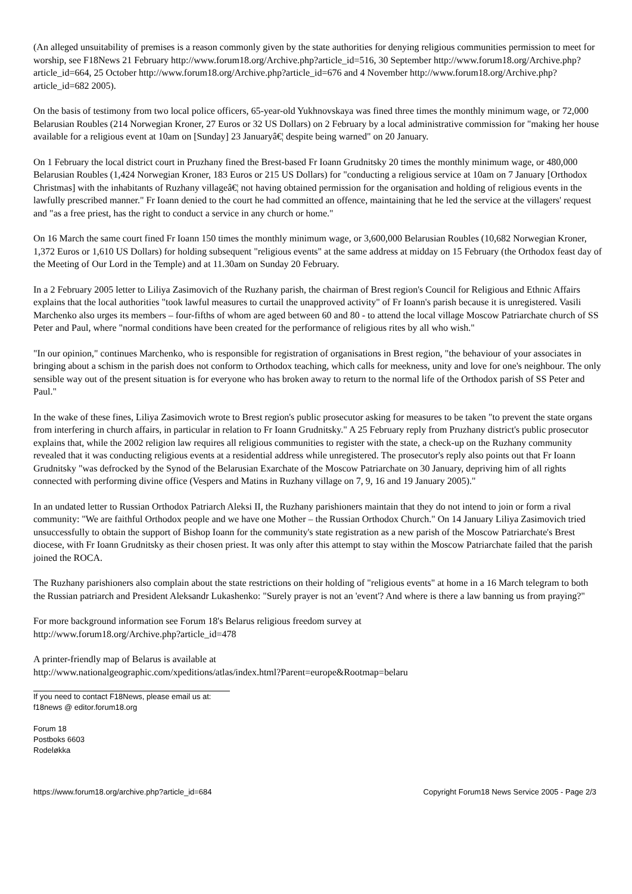(An alleged unsuitability of premises is a reason commonly given by the state authorities for denying religious communities permission to meet for worship, see F18News 21 February http://www.forum18.org/Archive.php?article_id=516, 30 September http://www.forum18.org/Archive.php?article_id=664, 25 October http://www.forum18.org/Archive.php?article_id=676 and 4 November http://www.forum18.org/Archive.php?article_id=682 2005).
On the basis of testimony from two local police officers, 65-year-old Yukhnovskaya was fined three times the monthly minimum wage, or 72,000 Belarusian Roubles (214 Norwegian Kroner, 27 Euros or 32 US Dollars) on 2 February by a local administrative commission for "making her house available for a religious event at 10am on [Sunday] 23 Januaryâ€¦ despite being warned" on 20 January.
On 1 February the local district court in Pruzhany fined the Brest-based Fr Ioann Grudnitsky 20 times the monthly minimum wage, or 480,000 Belarusian Roubles (1,424 Norwegian Kroner, 183 Euros or 215 US Dollars) for "conducting a religious service at 10am on 7 January [Orthodox Christmas] with the inhabitants of Ruzhany villageâ€¦ not having obtained permission for the organisation and holding of religious events in the lawfully prescribed manner." Fr Ioann denied to the court he had committed an offence, maintaining that he led the service at the villagers' request and "as a free priest, has the right to conduct a service in any church or home."
On 16 March the same court fined Fr Ioann 150 times the monthly minimum wage, or 3,600,000 Belarusian Roubles (10,682 Norwegian Kroner, 1,372 Euros or 1,610 US Dollars) for holding subsequent "religious events" at the same address at midday on 15 February (the Orthodox feast day of the Meeting of Our Lord in the Temple) and at 11.30am on Sunday 20 February.
In a 2 February 2005 letter to Liliya Zasimovich of the Ruzhany parish, the chairman of Brest region's Council for Religious and Ethnic Affairs explains that the local authorities "took lawful measures to curtail the unapproved activity" of Fr Ioann's parish because it is unregistered. Vasili Marchenko also urges its members – four-fifths of whom are aged between 60 and 80 - to attend the local village Moscow Patriarchate church of SS Peter and Paul, where "normal conditions have been created for the performance of religious rites by all who wish."
"In our opinion," continues Marchenko, who is responsible for registration of organisations in Brest region, "the behaviour of your associates in bringing about a schism in the parish does not conform to Orthodox teaching, which calls for meekness, unity and love for one's neighbour. The only sensible way out of the present situation is for everyone who has broken away to return to the normal life of the Orthodox parish of SS Peter and Paul."
In the wake of these fines, Liliya Zasimovich wrote to Brest region's public prosecutor asking for measures to be taken "to prevent the state organs from interfering in church affairs, in particular in relation to Fr Ioann Grudnitsky." A 25 February reply from Pruzhany district's public prosecutor explains that, while the 2002 religion law requires all religious communities to register with the state, a check-up on the Ruzhany community revealed that it was conducting religious events at a residential address while unregistered. The prosecutor's reply also points out that Fr Ioann Grudnitsky "was defrocked by the Synod of the Belarusian Exarchate of the Moscow Patriarchate on 30 January, depriving him of all rights connected with performing divine office (Vespers and Matins in Ruzhany village on 7, 9, 16 and 19 January 2005)."
In an undated letter to Russian Orthodox Patriarch Aleksi II, the Ruzhany parishioners maintain that they do not intend to join or form a rival community: "We are faithful Orthodox people and we have one Mother – the Russian Orthodox Church." On 14 January Liliya Zasimovich tried unsuccessfully to obtain the support of Bishop Ioann for the community's state registration as a new parish of the Moscow Patriarchate's Brest diocese, with Fr Ioann Grudnitsky as their chosen priest. It was only after this attempt to stay within the Moscow Patriarchate failed that the parish joined the ROCA.
The Ruzhany parishioners also complain about the state restrictions on their holding of "religious events" at home in a 16 March telegram to both the Russian patriarch and President Aleksandr Lukashenko: "Surely prayer is not an 'event'? And where is there a law banning us from praying?"
For more background information see Forum 18's Belarus religious freedom survey at
http://www.forum18.org/Archive.php?article_id=478
A printer-friendly map of Belarus is available at
http://www.nationalgeographic.com/xpeditions/atlas/index.html?Parent=europe&Rootmap=belaru
If you need to contact F18News, please email us at:
f18news @ editor.forum18.org
Forum 18
Postboks 6603
Rodeløkka
https://www.forum18.org/archive.php?article_id=684 Copyright Forum18 News Service 2005 - Page 2/3